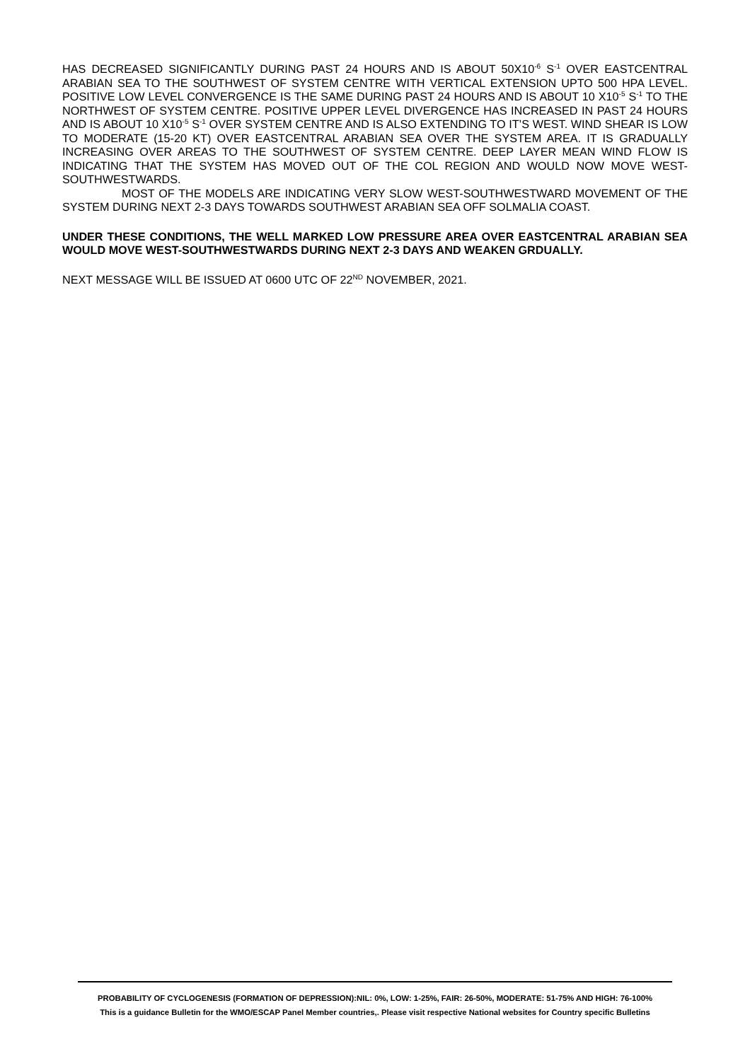HAS DECREASED SIGNIFICANTLY DURING PAST 24 HOURS AND IS ABOUT 50X10<sup>-6</sup> S<sup>-1</sup> OVER EASTCENTRAL ARABIAN SEA TO THE SOUTHWEST OF SYSTEM CENTRE WITH VERTICAL EXTENSION UPTO 500 HPA LEVEL. POSITIVE LOW LEVEL CONVERGENCE IS THE SAME DURING PAST 24 HOURS AND IS ABOUT 10 X10<sup>-5</sup> S<sup>-1</sup> TO THE NORTHWEST OF SYSTEM CENTRE. POSITIVE UPPER LEVEL DIVERGENCE HAS INCREASED IN PAST 24 HOURS AND IS ABOUT 10 X10<sup>-5</sup> S<sup>-1</sup> OVER SYSTEM CENTRE AND IS ALSO EXTENDING TO IT’S WEST. WIND SHEAR IS LOW TO MODERATE (15-20 KT) OVER EASTCENTRAL ARABIAN SEA OVER THE SYSTEM AREA. IT IS GRADUALLY INCREASING OVER AREAS TO THE SOUTHWEST OF SYSTEM CENTRE. DEEP LAYER MEAN WIND FLOW IS INDICATING THAT THE SYSTEM HAS MOVED OUT OF THE COL REGION AND WOULD NOW MOVE WEST-SOUTHWESTWARDS.
MOST OF THE MODELS ARE INDICATING VERY SLOW WEST-SOUTHWESTWARD MOVEMENT OF THE SYSTEM DURING NEXT 2-3 DAYS TOWARDS SOUTHWEST ARABIAN SEA OFF SOLMALIA COAST.
UNDER THESE CONDITIONS, THE WELL MARKED LOW PRESSURE AREA OVER EASTCENTRAL ARABIAN SEA WOULD MOVE WEST-SOUTHWESTWARDS DURING NEXT 2-3 DAYS AND WEAKEN GRDUALLY.
NEXT MESSAGE WILL BE ISSUED AT 0600 UTC OF 22<sup>ND</sup> NOVEMBER, 2021.
PROBABILITY OF CYCLOGENESIS (FORMATION OF DEPRESSION):NIL: 0%, LOW: 1-25%, FAIR: 26-50%, MODERATE: 51-75% AND HIGH: 76-100%
This is a guidance Bulletin for the WMO/ESCAP Panel Member countries,. Please visit respective National websites for Country specific Bulletins